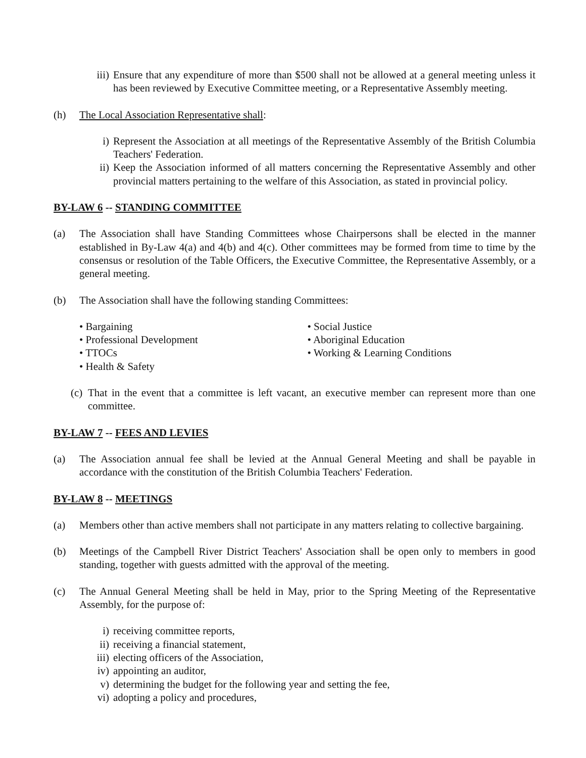iii) Ensure that any expenditure of more than $500 shall not be allowed at a general meeting unless it has been reviewed by Executive Committee meeting, or a Representative Assembly meeting.
(h) The Local Association Representative shall:
i) Represent the Association at all meetings of the Representative Assembly of the British Columbia Teachers' Federation.
ii) Keep the Association informed of all matters concerning the Representative Assembly and other provincial matters pertaining to the welfare of this Association, as stated in provincial policy.
BY-LAW 6 -- STANDING COMMITTEE
(a) The Association shall have Standing Committees whose Chairpersons shall be elected in the manner established in By-Law 4(a) and 4(b) and 4(c). Other committees may be formed from time to time by the consensus or resolution of the Table Officers, the Executive Committee, the Representative Assembly, or a general meeting.
(b) The Association shall have the following standing Committees:
• Bargaining
• Professional Development
• TTOCs
• Health & Safety
• Social Justice
• Aboriginal Education
• Working & Learning Conditions
(c) That in the event that a committee is left vacant, an executive member can represent more than one committee.
BY-LAW 7 -- FEES AND LEVIES
(a) The Association annual fee shall be levied at the Annual General Meeting and shall be payable in accordance with the constitution of the British Columbia Teachers' Federation.
BY-LAW 8 -- MEETINGS
(a) Members other than active members shall not participate in any matters relating to collective bargaining.
(b) Meetings of the Campbell River District Teachers' Association shall be open only to members in good standing, together with guests admitted with the approval of the meeting.
(c) The Annual General Meeting shall be held in May, prior to the Spring Meeting of the Representative Assembly, for the purpose of:
i) receiving committee reports,
ii) receiving a financial statement,
iii) electing officers of the Association,
iv) appointing an auditor,
v) determining the budget for the following year and setting the fee,
vi) adopting a policy and procedures,